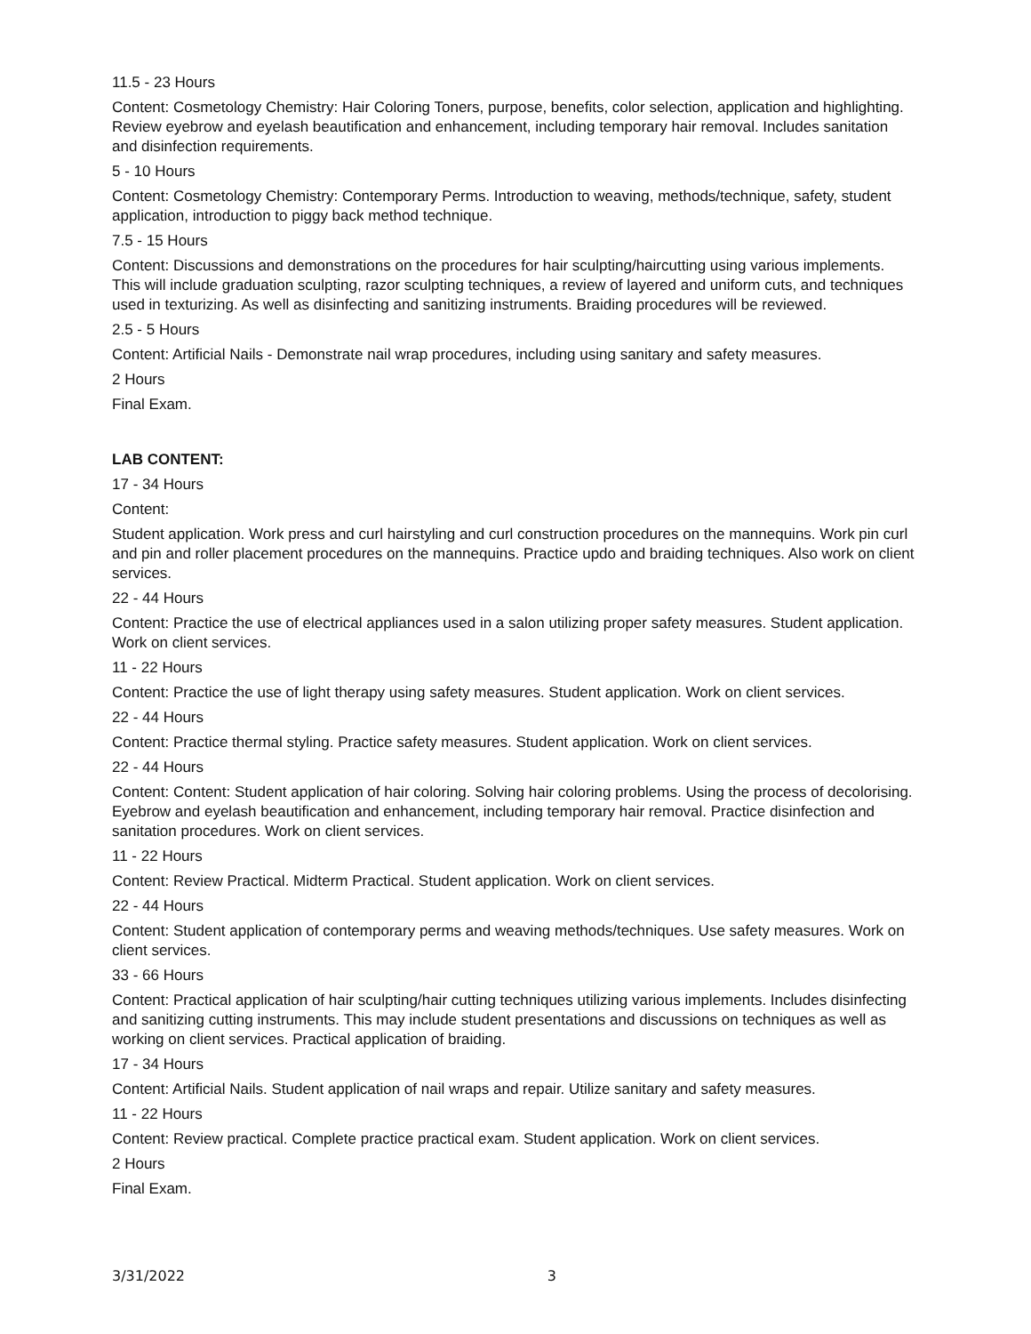11.5 - 23 Hours
Content: Cosmetology Chemistry: Hair Coloring Toners, purpose, benefits, color selection, application and highlighting. Review eyebrow and eyelash beautification and enhancement, including temporary hair removal. Includes sanitation and disinfection requirements.
5 - 10 Hours
Content: Cosmetology Chemistry: Contemporary Perms. Introduction to weaving, methods/technique, safety, student application, introduction to piggy back method technique.
7.5 - 15 Hours
Content: Discussions and demonstrations on the procedures for hair sculpting/haircutting using various implements. This will include graduation sculpting, razor sculpting techniques, a review of layered and uniform cuts, and techniques used in texturizing. As well as disinfecting and sanitizing instruments. Braiding procedures will be reviewed.
2.5 - 5 Hours
Content: Artificial Nails - Demonstrate nail wrap procedures, including using sanitary and safety measures.
2 Hours
Final Exam.
LAB CONTENT:
17 - 34 Hours
Content:
Student application. Work press and curl hairstyling and curl construction procedures on the mannequins. Work pin curl and pin and roller placement procedures on the mannequins. Practice updo and braiding techniques. Also work on client services.
22 - 44 Hours
Content: Practice the use of electrical appliances used in a salon utilizing proper safety measures. Student application. Work on client services.
11 - 22 Hours
Content: Practice the use of light therapy using safety measures. Student application. Work on client services.
22 - 44 Hours
Content: Practice thermal styling. Practice safety measures. Student application. Work on client services.
22 - 44 Hours
Content: Content: Student application of hair coloring. Solving hair coloring problems. Using the process of decolorising. Eyebrow and eyelash beautification and enhancement, including temporary hair removal. Practice disinfection and sanitation procedures. Work on client services.
11 - 22 Hours
Content: Review Practical. Midterm Practical. Student application. Work on client services.
22 - 44 Hours
Content: Student application of contemporary perms and weaving methods/techniques. Use safety measures. Work on client services.
33 - 66 Hours
Content: Practical application of hair sculpting/hair cutting techniques utilizing various implements. Includes disinfecting and sanitizing cutting instruments. This may include student presentations and discussions on techniques as well as working on client services. Practical application of braiding.
17 - 34 Hours
Content: Artificial Nails. Student application of nail wraps and repair. Utilize sanitary and safety measures.
11 - 22 Hours
Content: Review practical. Complete practice practical exam. Student application. Work on client services.
2 Hours
Final Exam.
3/31/2022 3